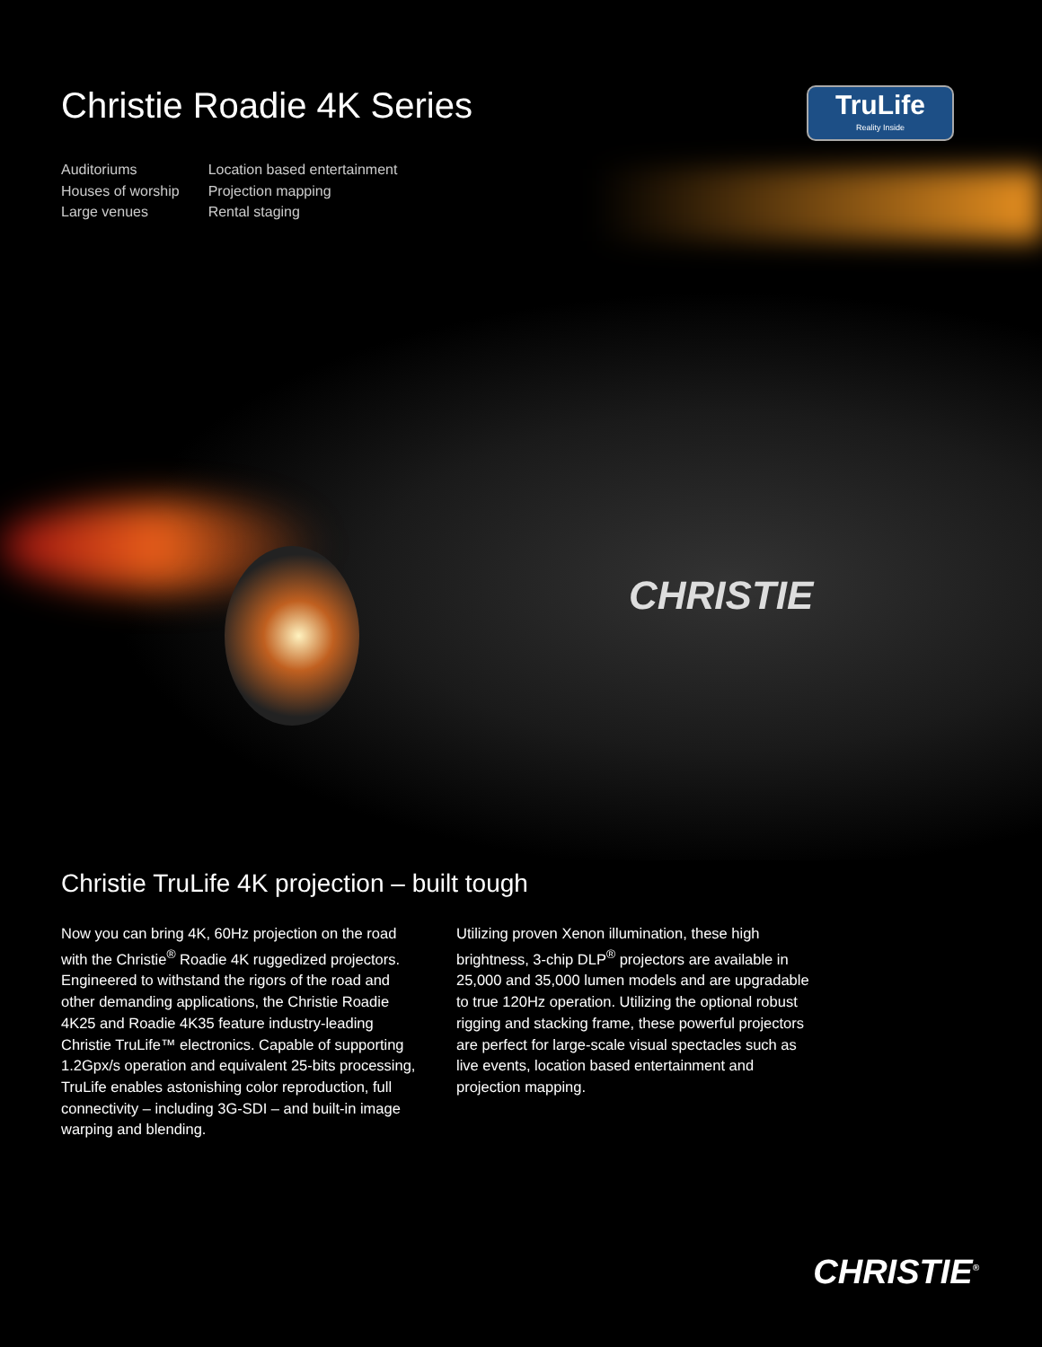Christie Roadie 4K Series
TruLife
Reality Inside
Auditoriums
Houses of worship
Large venues
Location based entertainment
Projection mapping
Rental staging
CHRISTIE
Christie TruLife 4K projection – built tough
Now you can bring 4K, 60Hz projection on the road with the Christie<sup>®</sup> Roadie 4K ruggedized projectors. Engineered to withstand the rigors of the road and other demanding applications, the Christie Roadie 4K25 and Roadie 4K35 feature industry-leading Christie TruLife™ electronics. Capable of supporting 1.2Gpx/s operation and equivalent 25-bits processing, TruLife enables astonishing color reproduction, full connectivity – including 3G-SDI – and built-in image warping and blending.
Utilizing proven Xenon illumination, these high brightness, 3-chip DLP<sup>®</sup> projectors are available in 25,000 and 35,000 lumen models and are upgradable to true 120Hz operation. Utilizing the optional robust rigging and stacking frame, these powerful projectors are perfect for large-scale visual spectacles such as live events, location based entertainment and projection mapping.
CHRISTIE<sup>®</sup>